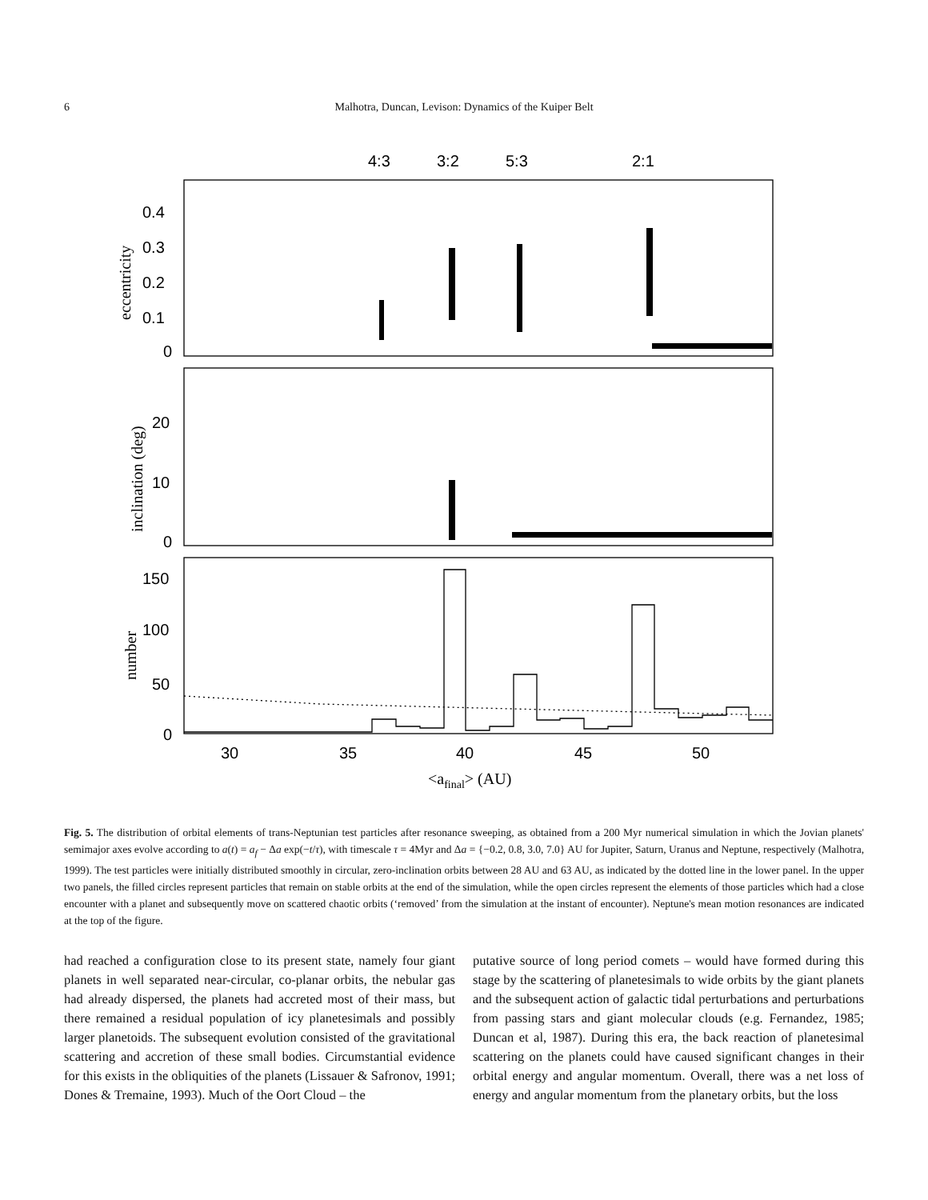6
Malhotra, Duncan, Levison: Dynamics of the Kuiper Belt
4:3
3:2
5:3
2:1
0.4
0.3
0.2
0.1
0
20
10
0
150
100
50
0
30
35
40
45
50
<afinal> (AU)
eccentricity
inclination (deg)
number
Fig. 5. The distribution of orbital elements of trans-Neptunian test particles after resonance sweeping, as obtained from a 200 Myr numerical simulation in which the Jovian planets' semimajor axes evolve according to a(t) = a<sub>f</sub> − Δa exp(−t/τ), with timescale τ = 4Myr and Δa = {−0.2, 0.8, 3.0, 7.0} AU for Jupiter, Saturn, Uranus and Neptune, respectively (Malhotra, 1999). The test particles were initially distributed smoothly in circular, zero-inclination orbits between 28 AU and 63 AU, as indicated by the dotted line in the lower panel. In the upper two panels, the filled circles represent particles that remain on stable orbits at the end of the simulation, while the open circles represent the elements of those particles which had a close encounter with a planet and subsequently move on scattered chaotic orbits (‘removed’ from the simulation at the instant of encounter). Neptune's mean motion resonances are indicated at the top of the figure.
had reached a configuration close to its present state, namely four giant planets in well separated near-circular, co-planar orbits, the nebular gas had already dispersed, the planets had accreted most of their mass, but there remained a residual population of icy planetesimals and possibly larger planetoids. The subsequent evolution consisted of the gravitational scattering and accretion of these small bodies. Circumstantial evidence for this exists in the obliquities of the planets (Lissauer & Safronov, 1991; Dones & Tremaine, 1993). Much of the Oort Cloud – the
putative source of long period comets – would have formed during this stage by the scattering of planetesimals to wide orbits by the giant planets and the subsequent action of galactic tidal perturbations and perturbations from passing stars and giant molecular clouds (e.g. Fernandez, 1985; Duncan et al, 1987). During this era, the back reaction of planetesimal scattering on the planets could have caused significant changes in their orbital energy and angular momentum. Overall, there was a net loss of energy and angular momentum from the planetary orbits, but the loss